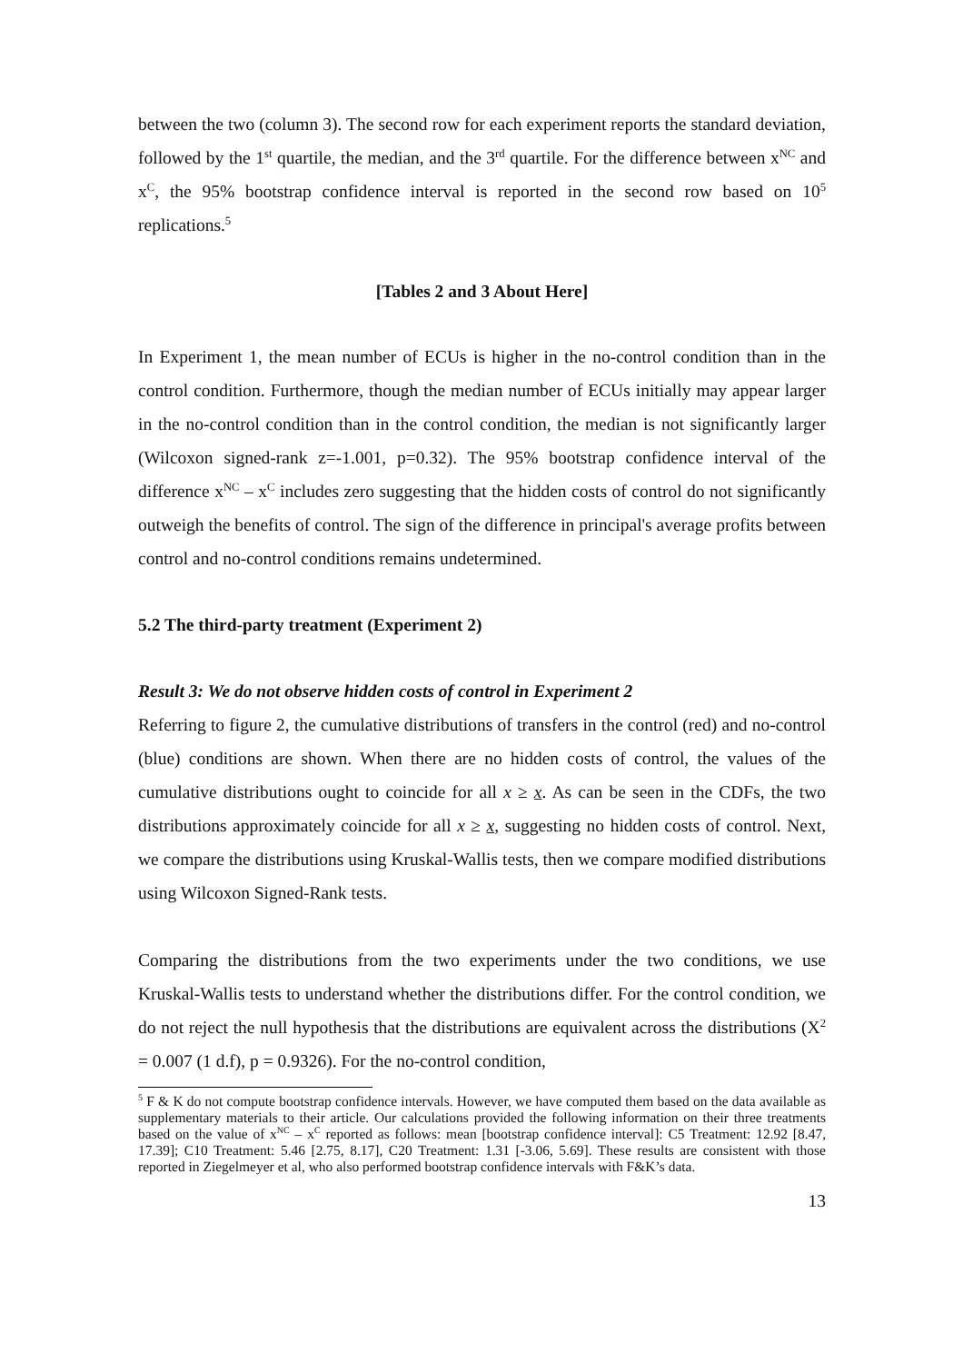between the two (column 3). The second row for each experiment reports the standard deviation, followed by the 1<sup>st</sup> quartile, the median, and the 3<sup>rd</sup> quartile. For the difference between x<sup>NC</sup> and x<sup>C</sup>, the 95% bootstrap confidence interval is reported in the second row based on 10<sup>5</sup> replications.<sup>5</sup>
[Tables 2 and 3 About Here]
In Experiment 1, the mean number of ECUs is higher in the no-control condition than in the control condition. Furthermore, though the median number of ECUs initially may appear larger in the no-control condition than in the control condition, the median is not significantly larger (Wilcoxon signed-rank z=-1.001, p=0.32). The 95% bootstrap confidence interval of the difference x<sup>NC</sup> – x<sup>C</sup> includes zero suggesting that the hidden costs of control do not significantly outweigh the benefits of control. The sign of the difference in principal's average profits between control and no-control conditions remains undetermined.
5.2 The third-party treatment (Experiment 2)
Result 3: We do not observe hidden costs of control in Experiment 2
Referring to figure 2, the cumulative distributions of transfers in the control (red) and no-control (blue) conditions are shown. When there are no hidden costs of control, the values of the cumulative distributions ought to coincide for all x ≥ x. As can be seen in the CDFs, the two distributions approximately coincide for all x ≥ x, suggesting no hidden costs of control. Next, we compare the distributions using Kruskal-Wallis tests, then we compare modified distributions using Wilcoxon Signed-Rank tests.
Comparing the distributions from the two experiments under the two conditions, we use Kruskal-Wallis tests to understand whether the distributions differ. For the control condition, we do not reject the null hypothesis that the distributions are equivalent across the distributions (Χ<sup>2</sup> = 0.007 (1 d.f), p = 0.9326). For the no-control condition,
<sup>5</sup> F & K do not compute bootstrap confidence intervals. However, we have computed them based on the data available as supplementary materials to their article. Our calculations provided the following information on their three treatments based on the value of x<sup>NC</sup> – x<sup>C</sup> reported as follows: mean [bootstrap confidence interval]: C5 Treatment: 12.92 [8.47, 17.39]; C10 Treatment: 5.46 [2.75, 8.17], C20 Treatment: 1.31 [-3.06, 5.69]. These results are consistent with those reported in Ziegelmeyer et al, who also performed bootstrap confidence intervals with F&K’s data.
13